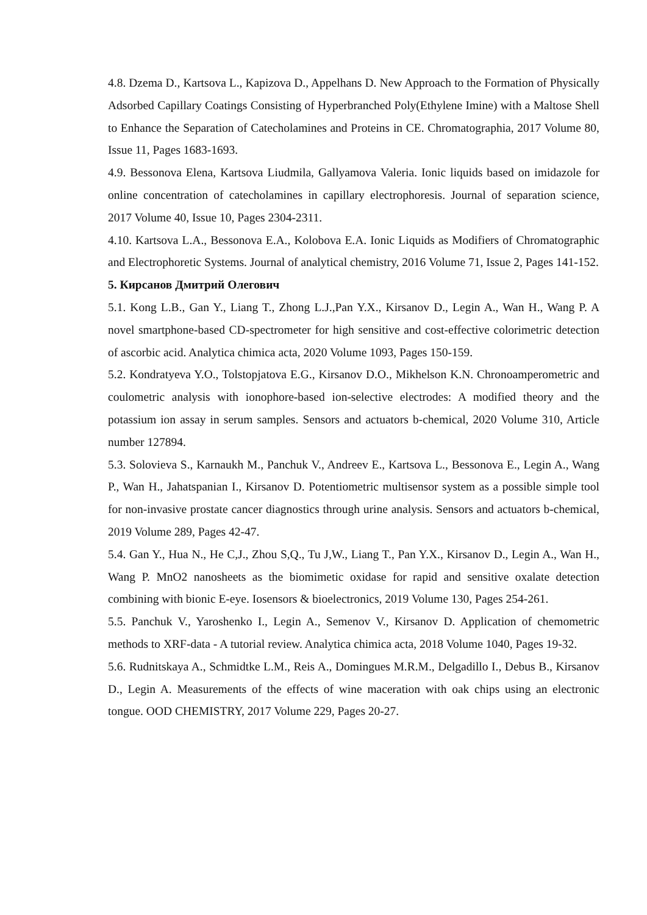4.8. Dzema D., Kartsova L., Kapizova D., Appelhans D. New Approach to the Formation of Physically Adsorbed Capillary Coatings Consisting of Hyperbranched Poly(Ethylene Imine) with a Maltose Shell to Enhance the Separation of Catecholamines and Proteins in CE. Chromatographia, 2017 Volume 80, Issue 11, Pages 1683-1693.
4.9. Bessonova Elena, Kartsova Liudmila, Gallyamova Valeria. Ionic liquids based on imidazole for online concentration of catecholamines in capillary electrophoresis. Journal of separation science, 2017 Volume 40, Issue 10, Pages 2304-2311.
4.10. Kartsova L.A., Bessonova E.A., Kolobova E.A. Ionic Liquids as Modifiers of Chromatographic and Electrophoretic Systems. Journal of analytical chemistry, 2016 Volume 71, Issue 2, Pages 141-152.
5. Кирсанов Дмитрий Олегович
5.1. Kong L.B., Gan Y., Liang T., Zhong L.J.,Pan Y.X., Kirsanov D., Legin A., Wan H., Wang P. A novel smartphone-based CD-spectrometer for high sensitive and cost-effective colorimetric detection of ascorbic acid. Analytica chimica acta, 2020 Volume 1093, Pages 150-159.
5.2. Kondratyeva Y.O., Tolstopjatova E.G., Kirsanov D.O., Mikhelson K.N. Chronoamperometric and coulometric analysis with ionophore-based ion-selective electrodes: A modified theory and the potassium ion assay in serum samples. Sensors and actuators b-chemical, 2020 Volume 310, Article number 127894.
5.3. Solovieva S., Karnaukh M., Panchuk V., Andreev E., Kartsova L., Bessonova E., Legin A., Wang P., Wan H., Jahatspanian I., Kirsanov D. Potentiometric multisensor system as a possible simple tool for non-invasive prostate cancer diagnostics through urine analysis. Sensors and actuators b-chemical, 2019 Volume 289, Pages 42-47.
5.4. Gan Y., Hua N., He C,J., Zhou S,Q., Tu J,W., Liang T., Pan Y.X., Kirsanov D., Legin A., Wan H., Wang P. MnO2 nanosheets as the biomimetic oxidase for rapid and sensitive oxalate detection combining with bionic E-eye. Iosensors & bioelectronics, 2019 Volume 130, Pages 254-261.
5.5. Panchuk V., Yaroshenko I., Legin A., Semenov V., Kirsanov D. Application of chemometric methods to XRF-data - A tutorial review. Analytica chimica acta, 2018 Volume 1040, Pages 19-32.
5.6. Rudnitskaya A., Schmidtke L.M., Reis A., Domingues M.R.M., Delgadillo I., Debus B., Kirsanov D., Legin A. Measurements of the effects of wine maceration with oak chips using an electronic tongue. OOD CHEMISTRY, 2017 Volume 229, Pages 20-27.